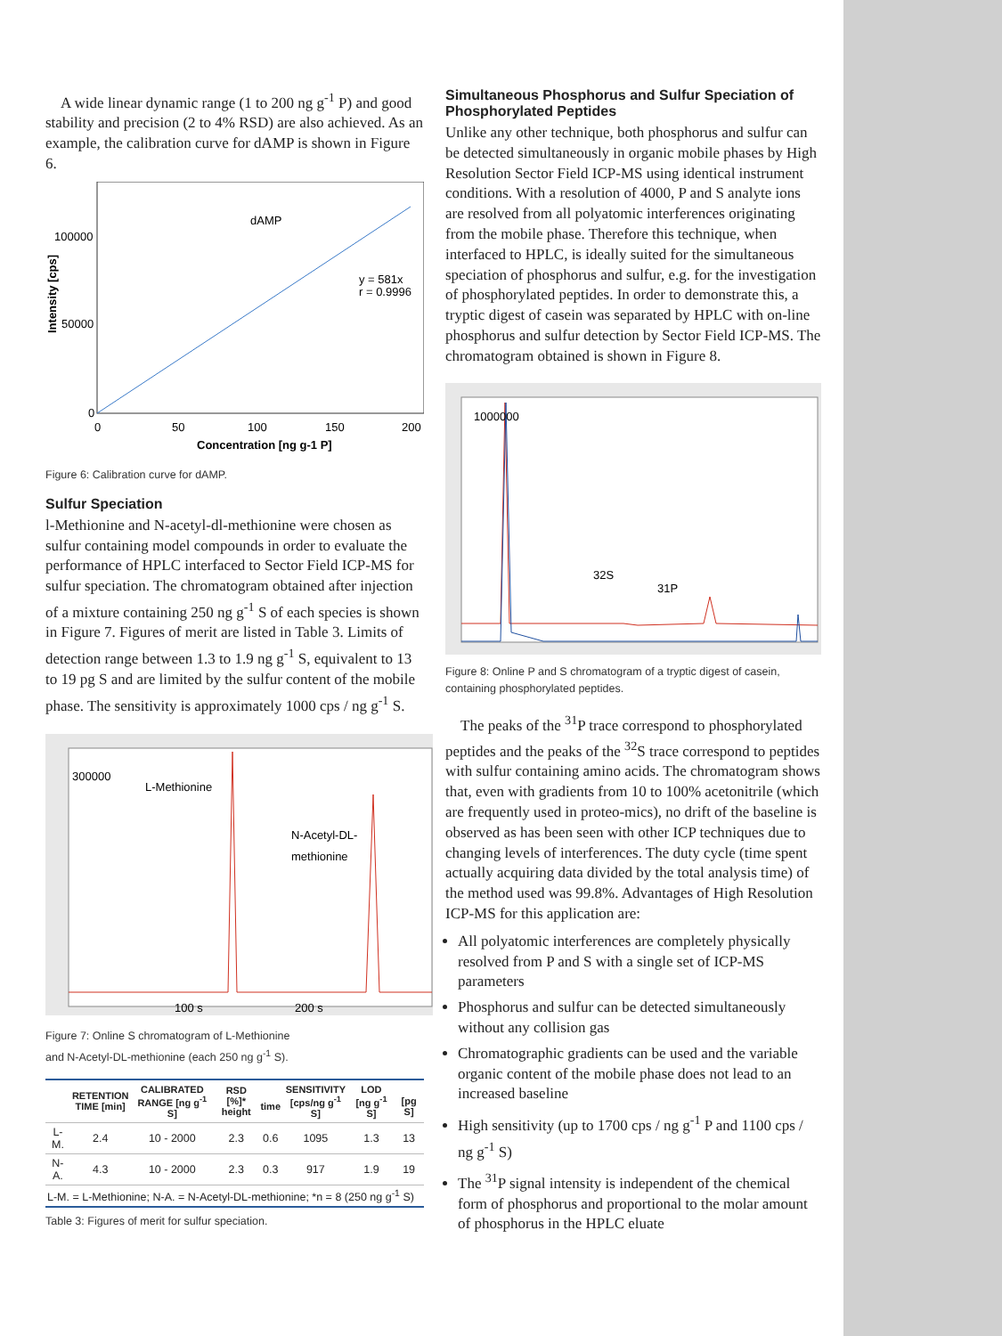A wide linear dynamic range (1 to 200 ng g<sup>-1</sup> P) and good stability and precision (2 to 4% RSD) are also achieved. As an example, the calibration curve for dAMP is shown in Figure 6.
dAMP
y = 581x
r = 0.9996
100000
50000
0
0
50
100
150
200
Concentration [ng g-1 P]
Intensity [cps]
Figure 6: Calibration curve for dAMP.
Sulfur Speciation
l-Methionine and N-acetyl-dl-methionine were chosen as sulfur containing model compounds in order to evaluate the performance of HPLC interfaced to Sector Field ICP-MS for sulfur speciation. The chromatogram obtained after injection of a mixture containing 250 ng g<sup>-1</sup> S of each species is shown in Figure 7. Figures of merit are listed in Table 3. Limits of detection range between 1.3 to 1.9 ng g<sup>-1</sup> S, equivalent to 13 to 19 pg S and are limited by the sulfur content of the mobile phase. The sensitivity is approximately 1000 cps / ng g<sup>-1</sup> S.
300000
L-Methionine
N-Acetyl-DL-
methionine
100 s
200 s
Figure 7: Online S chromatogram of L-Methionine
and N-Acetyl-DL-methionine (each 250 ng g<sup>-1</sup> S).
| | RETENTION TIME [min] | CALIBRATED RANGE [ng g<sup>-1</sup> S] | RSD [%]* height | time | SENSITIVITY [cps/ng g<sup>-1</sup> S] | LOD [ng g<sup>-1</sup> S] | [pg S] |
| --- | --- | --- | --- | --- | --- | --- | --- |
| L-M. | 2.4 | 10 - 2000 | 2.3 | 0.6 | 1095 | 1.3 | 13 |
| N-A. | 4.3 | 10 - 2000 | 2.3 | 0.3 | 917 | 1.9 | 19 |
| L-M. = L-Methionine; N-A. = N-Acetyl-DL-methionine; *n = 8 (250 ng g<sup>-1</sup> S) | | | | | | | |
Table 3: Figures of merit for sulfur speciation.
Simultaneous Phosphorus and Sulfur Speciation of Phosphorylated Peptides
Unlike any other technique, both phosphorus and sulfur can be detected simultaneously in organic mobile phases by High Resolution Sector Field ICP-MS using identical instrument conditions. With a resolution of 4000, P and S analyte ions are resolved from all polyatomic interferences originating from the mobile phase. Therefore this technique, when interfaced to HPLC, is ideally suited for the simultaneous speciation of phosphorus and sulfur, e.g. for the investigation of phosphorylated peptides. In order to demonstrate this, a tryptic digest of casein was separated by HPLC with on-line phosphorus and sulfur detection by Sector Field ICP-MS. The chromatogram obtained is shown in Figure 8.
1000000
32S
31P
Figure 8: Online P and S chromatogram of a tryptic digest of casein, containing phosphorylated peptides.
The peaks of the <sup>31</sup>P trace correspond to phosphorylated peptides and the peaks of the <sup>32</sup>S trace correspond to peptides with sulfur containing amino acids. The chromatogram shows that, even with gradients from 10 to 100% acetonitrile (which are frequently used in proteo-mics), no drift of the baseline is observed as has been seen with other ICP techniques due to changing levels of interferences. The duty cycle (time spent actually acquiring data divided by the total analysis time) of the method used was 99.8%. Advantages of High Resolution ICP-MS for this application are:
All polyatomic interferences are completely physically resolved from P and S with a single set of ICP-MS parameters
Phosphorus and sulfur can be detected simultaneously without any collision gas
Chromatographic gradients can be used and the variable organic content of the mobile phase does not lead to an increased baseline
High sensitivity (up to 1700 cps / ng g<sup>-1</sup> P and 1100 cps / ng g<sup>-1</sup> S)
The <sup>31</sup>P signal intensity is independent of the chemical form of phosphorus and proportional to the molar amount of phosphorus in the HPLC eluate